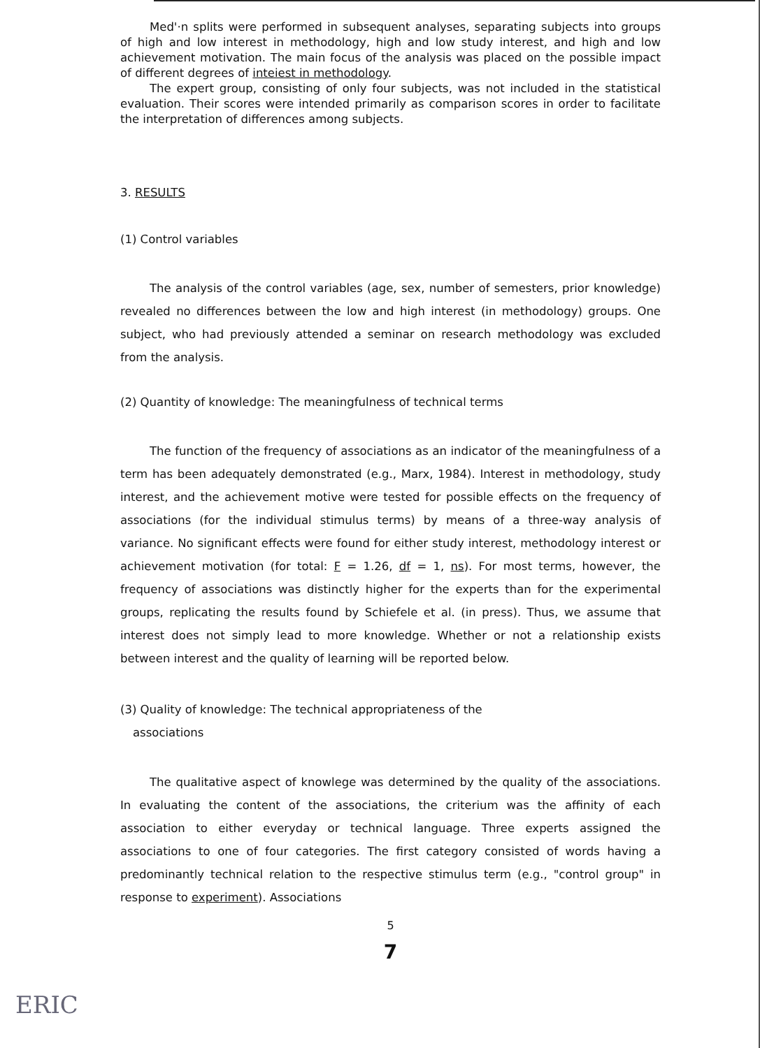Med'·n splits were performed in subsequent analyses, separating subjects into groups of high and low interest in methodology, high and low study interest, and high and low achievement motivation. The main focus of the analysis was placed on the possible impact of different degrees of inteiest in methodology.
The expert group, consisting of only four subjects, was not included in the statistical evaluation. Their scores were intended primarily as comparison scores in order to facilitate the interpretation of differences among subjects.
3. RESULTS
(1) Control variables
The analysis of the control variables (age, sex, number of semesters, prior knowledge) revealed no differences between the low and high interest (in methodology) groups. One subject, who had previously attended a seminar on research methodology was excluded from the analysis.
(2) Quantity of knowledge: The meaningfulness of technical terms
The function of the frequency of associations as an indicator of the meaningfulness of a term has been adequately demonstrated (e.g., Marx, 1984). Interest in methodology, study interest, and the achievement motive were tested for possible effects on the frequency of associations (for the individual stimulus terms) by means of a three-way analysis of variance. No significant effects were found for either study interest, methodology interest or achievement motivation (for total: F = 1.26, df = 1, ns). For most terms, however, the frequency of associations was distinctly higher for the experts than for the experimental groups, replicating the results found by Schiefele et al. (in press). Thus, we assume that interest does not simply lead to more knowledge. Whether or not a relationship exists between interest and the quality of learning will be reported below.
(3) Quality of knowledge: The technical appropriateness of the
associations
The qualitative aspect of knowlege was determined by the quality of the associations. In evaluating the content of the associations, the criterium was the affinity of each association to either everyday or technical language. Three experts assigned the associations to one of four categories. The first category consisted of words having a predominantly technical relation to the respective stimulus term (e.g., "control group" in response to experiment). Associations
5
7
ERIC